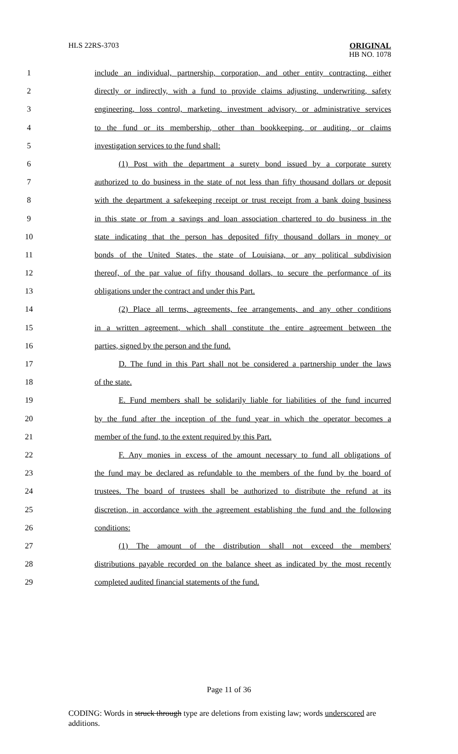HLS 22RS-3703 ORIGINAL
HB NO. 1078
1 include an individual, partnership, corporation, and other entity contracting, either
2 directly or indirectly, with a fund to provide claims adjusting, underwriting, safety
3 engineering, loss control, marketing, investment advisory, or administrative services
4 to the fund or its membership, other than bookkeeping, or auditing, or claims
5 investigation services to the fund shall:
6 (1) Post with the department a surety bond issued by a corporate surety
7 authorized to do business in the state of not less than fifty thousand dollars or deposit
8 with the department a safekeeping receipt or trust receipt from a bank doing business
9 in this state or from a savings and loan association chartered to do business in the
10 state indicating that the person has deposited fifty thousand dollars in money or
11 bonds of the United States, the state of Louisiana, or any political subdivision
12 thereof, of the par value of fifty thousand dollars, to secure the performance of its
13 obligations under the contract and under this Part.
14 (2) Place all terms, agreements, fee arrangements, and any other conditions
15 in a written agreement, which shall constitute the entire agreement between the
16 parties, signed by the person and the fund.
17 D. The fund in this Part shall not be considered a partnership under the laws
18 of the state.
19 E. Fund members shall be solidarily liable for liabilities of the fund incurred
20 by the fund after the inception of the fund year in which the operator becomes a
21 member of the fund, to the extent required by this Part.
22 F. Any monies in excess of the amount necessary to fund all obligations of
23 the fund may be declared as refundable to the members of the fund by the board of
24 trustees. The board of trustees shall be authorized to distribute the refund at its
25 discretion, in accordance with the agreement establishing the fund and the following
26 conditions:
27 (1) The amount of the distribution shall not exceed the members'
28 distributions payable recorded on the balance sheet as indicated by the most recently
29 completed audited financial statements of the fund.
Page 11 of 36
CODING: Words in struck through type are deletions from existing law; words underscored are additions.